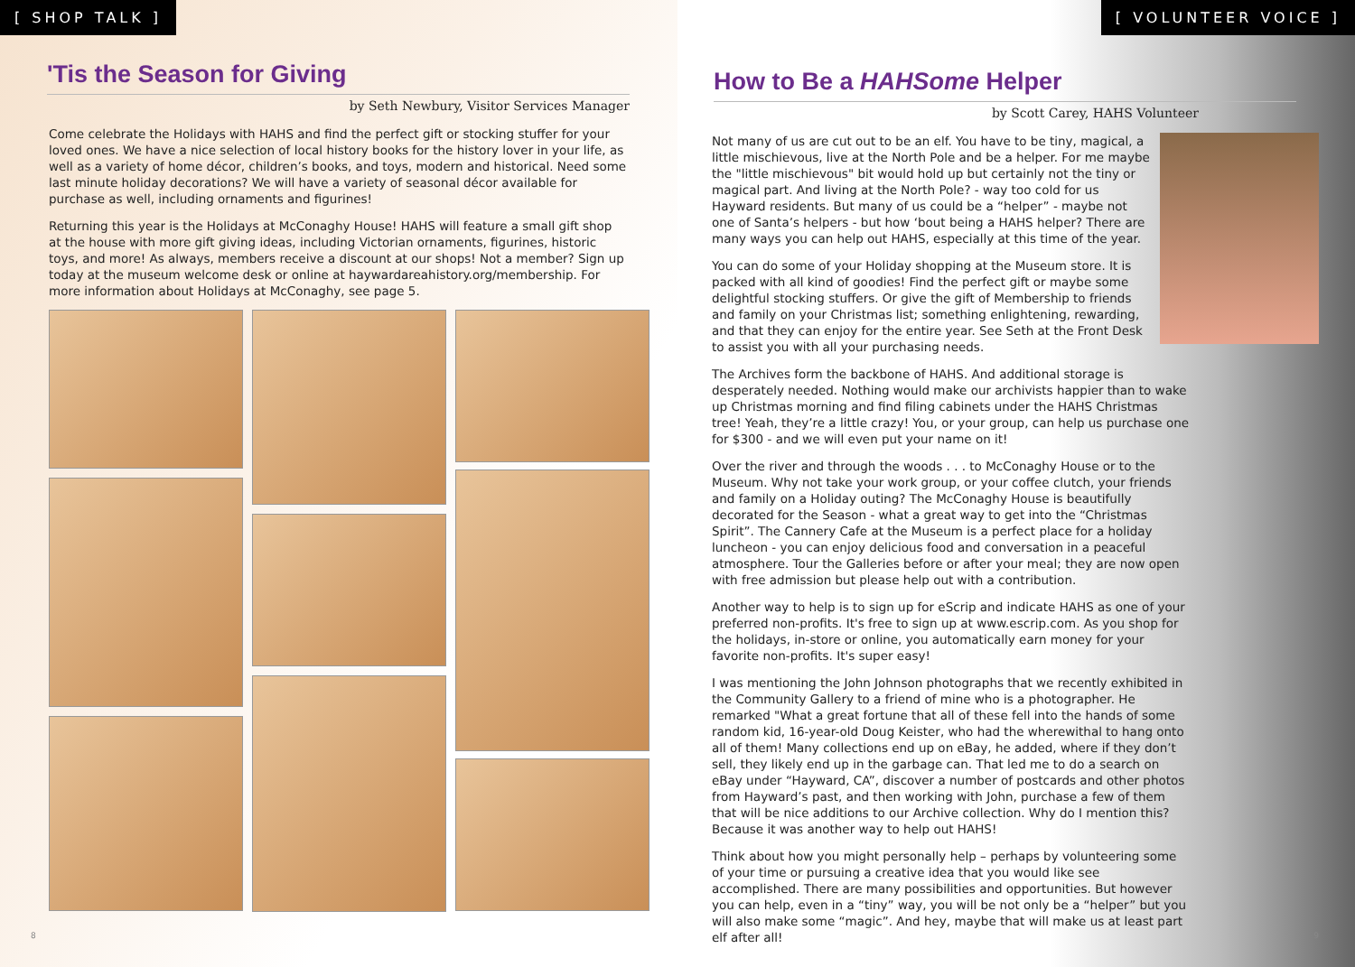[ SHOP TALK ]
'Tis the Season for Giving
by Seth Newbury, Visitor Services Manager
Come celebrate the Holidays with HAHS and find the perfect gift or stocking stuffer for your loved ones. We have a nice selection of local history books for the history lover in your life, as well as a variety of home décor, children’s books, and toys, modern and historical. Need some last minute holiday decorations? We will have a variety of seasonal décor available for purchase as well, including ornaments and figurines!
Returning this year is the Holidays at McConaghy House! HAHS will feature a small gift shop at the house with more gift giving ideas, including Victorian ornaments, figurines, historic toys, and more! As always, members receive a discount at our shops! Not a member? Sign up today at the museum welcome desk or online at haywardareahistory.org/membership. For more information about Holidays at McConaghy, see page 5.
8
[ VOLUNTEER VOICE ]
How to Be a HAHSome Helper
by Scott Carey, HAHS Volunteer
Not many of us are cut out to be an elf. You have to be tiny, magical, a little mischievous, live at the North Pole and be a helper. For me maybe the "little mischievous" bit would hold up but certainly not the tiny or magical part. And living at the North Pole? - way too cold for us Hayward residents. But many of us could be a “helper” - maybe not one of Santa’s helpers - but how ‘bout being a HAHS helper? There are many ways you can help out HAHS, especially at this time of the year.
You can do some of your Holiday shopping at the Museum store. It is packed with all kind of goodies! Find the perfect gift or maybe some delightful stocking stuffers. Or give the gift of Membership to friends and family on your Christmas list; something enlightening, rewarding, and that they can enjoy for the entire year. See Seth at the Front Desk to assist you with all your purchasing needs.
The Archives form the backbone of HAHS. And additional storage is desperately needed. Nothing would make our archivists happier than to wake up Christmas morning and find filing cabinets under the HAHS Christmas tree! Yeah, they’re a little crazy! You, or your group, can help us purchase one for $300 - and we will even put your name on it!
Over the river and through the woods . . . to McConaghy House or to the Museum. Why not take your work group, or your coffee clutch, your friends and family on a Holiday outing? The McConaghy House is beautifully decorated for the Season - what a great way to get into the “Christmas Spirit”. The Cannery Cafe at the Museum is a perfect place for a holiday luncheon - you can enjoy delicious food and conversation in a peaceful atmosphere. Tour the Galleries before or after your meal; they are now open with free admission but please help out with a contribution.
Another way to help is to sign up for eScrip and indicate HAHS as one of your preferred non-profits. It's free to sign up at www.escrip.com. As you shop for the holidays, in-store or online, you automatically earn money for your favorite non-profits. It's super easy!
I was mentioning the John Johnson photographs that we recently exhibited in the Community Gallery to a friend of mine who is a photographer. He remarked "What a great fortune that all of these fell into the hands of some random kid, 16-year-old Doug Keister, who had the wherewithal to hang onto all of them! Many collections end up on eBay, he added, where if they don’t sell, they likely end up in the garbage can. That led me to do a search on eBay under “Hayward, CA”, discover a number of postcards and other photos from Hayward’s past, and then working with John, purchase a few of them that will be nice additions to our Archive collection. Why do I mention this? Because it was another way to help out HAHS!
Think about how you might personally help – perhaps by volunteering some of your time or pursuing a creative idea that you would like see accomplished. There are many possibilities and opportunities. But however you can help, even in a “tiny” way, you will be not only be a “helper” but you will also make some “magic”. And hey, maybe that will make us at least part elf after all!
9